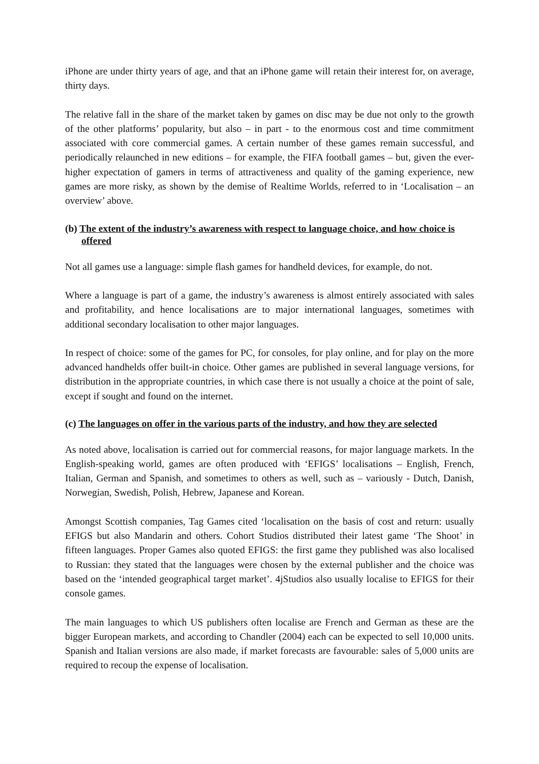iPhone are under thirty years of age, and that an iPhone game will retain their interest for, on average, thirty days.
The relative fall in the share of the market taken by games on disc may be due not only to the growth of the other platforms’ popularity, but also – in part - to the enormous cost and time commitment associated with core commercial games. A certain number of these games remain successful, and periodically relaunched in new editions – for example, the FIFA football games – but, given the ever-higher expectation of gamers in terms of attractiveness and quality of the gaming experience, new games are more risky, as shown by the demise of Realtime Worlds, referred to in ‘Localisation – an overview’ above.
(b) The extent of the industry’s awareness with respect to language choice, and how choice is offered
Not all games use a language: simple flash games for handheld devices, for example, do not.
Where a language is part of a game, the industry’s awareness is almost entirely associated with sales and profitability, and hence localisations are to major international languages, sometimes with additional secondary localisation to other major languages.
In respect of choice: some of the games for PC, for consoles, for play online, and for play on the more advanced handhelds offer built-in choice. Other games are published in several language versions, for distribution in the appropriate countries, in which case there is not usually a choice at the point of sale, except if sought and found on the internet.
(c) The languages on offer in the various parts of the industry, and how they are selected
As noted above, localisation is carried out for commercial reasons, for major language markets. In the English-speaking world, games are often produced with ‘EFIGS’ localisations – English, French, Italian, German and Spanish, and sometimes to others as well, such as – variously - Dutch, Danish, Norwegian, Swedish, Polish, Hebrew, Japanese and Korean.
Amongst Scottish companies, Tag Games cited ‘localisation on the basis of cost and return: usually EFIGS but also Mandarin and others. Cohort Studios distributed their latest game ‘The Shoot’ in fifteen languages. Proper Games also quoted EFIGS: the first game they published was also localised to Russian: they stated that the languages were chosen by the external publisher and the choice was based on the ‘intended geographical target market’. 4jStudios also usually localise to EFIGS for their console games.
The main languages to which US publishers often localise are French and German as these are the bigger European markets, and according to Chandler (2004) each can be expected to sell 10,000 units. Spanish and Italian versions are also made, if market forecasts are favourable: sales of 5,000 units are required to recoup the expense of localisation.